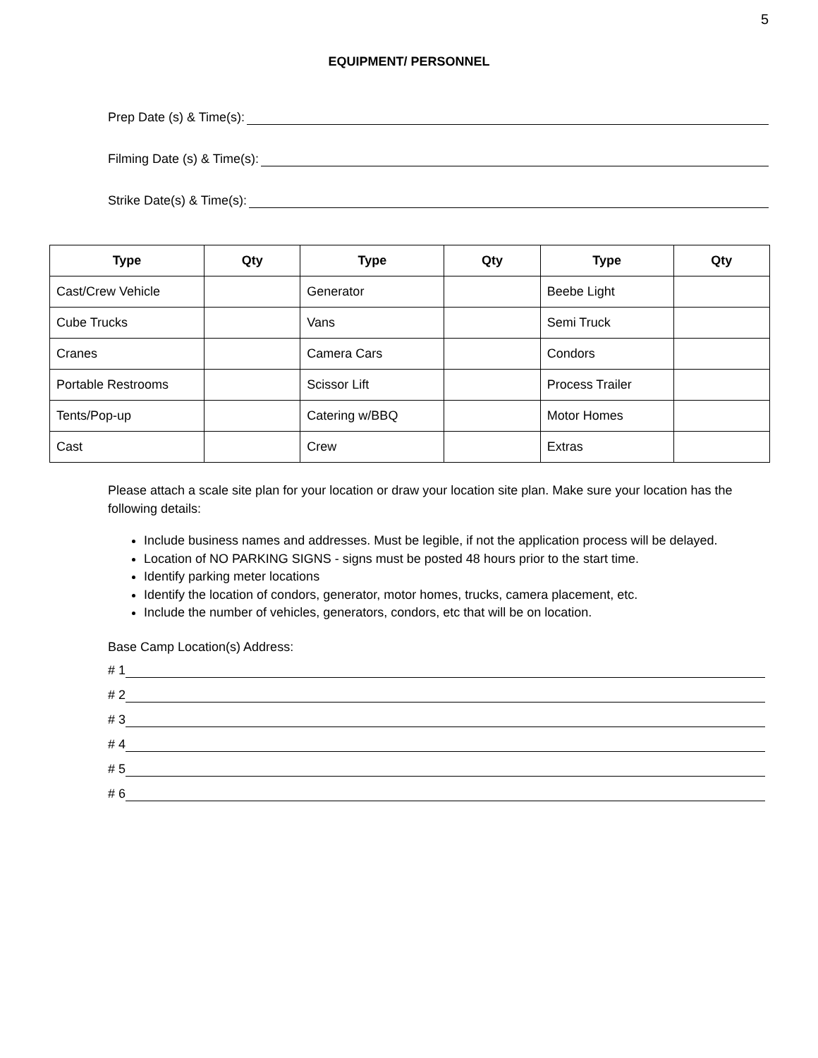5
EQUIPMENT/ PERSONNEL
Prep Date (s) & Time(s):
Filming Date (s) & Time(s):
Strike Date(s) & Time(s):
| Type | Qty | Type | Qty | Type | Qty |
| --- | --- | --- | --- | --- | --- |
| Cast/Crew Vehicle | | Generator | | Beebe Light | |
| Cube Trucks | | Vans | | Semi Truck | |
| Cranes | | Camera Cars | | Condors | |
| Portable Restrooms | | Scissor Lift | | Process Trailer | |
| Tents/Pop-up | | Catering w/BBQ | | Motor Homes | |
| Cast | | Crew | | Extras | |
Please attach a scale site plan for your location or draw your location site plan. Make sure your location has the following details:
Include business names and addresses. Must be legible, if not the application process will be delayed.
Location of NO PARKING SIGNS - signs must be posted 48 hours prior to the start time.
Identify parking meter locations
Identify the location of condors, generator, motor homes, trucks, camera placement, etc.
Include the number of vehicles, generators, condors, etc that will be on location.
Base Camp Location(s) Address:
# 1
# 2
# 3
# 4
# 5
# 6